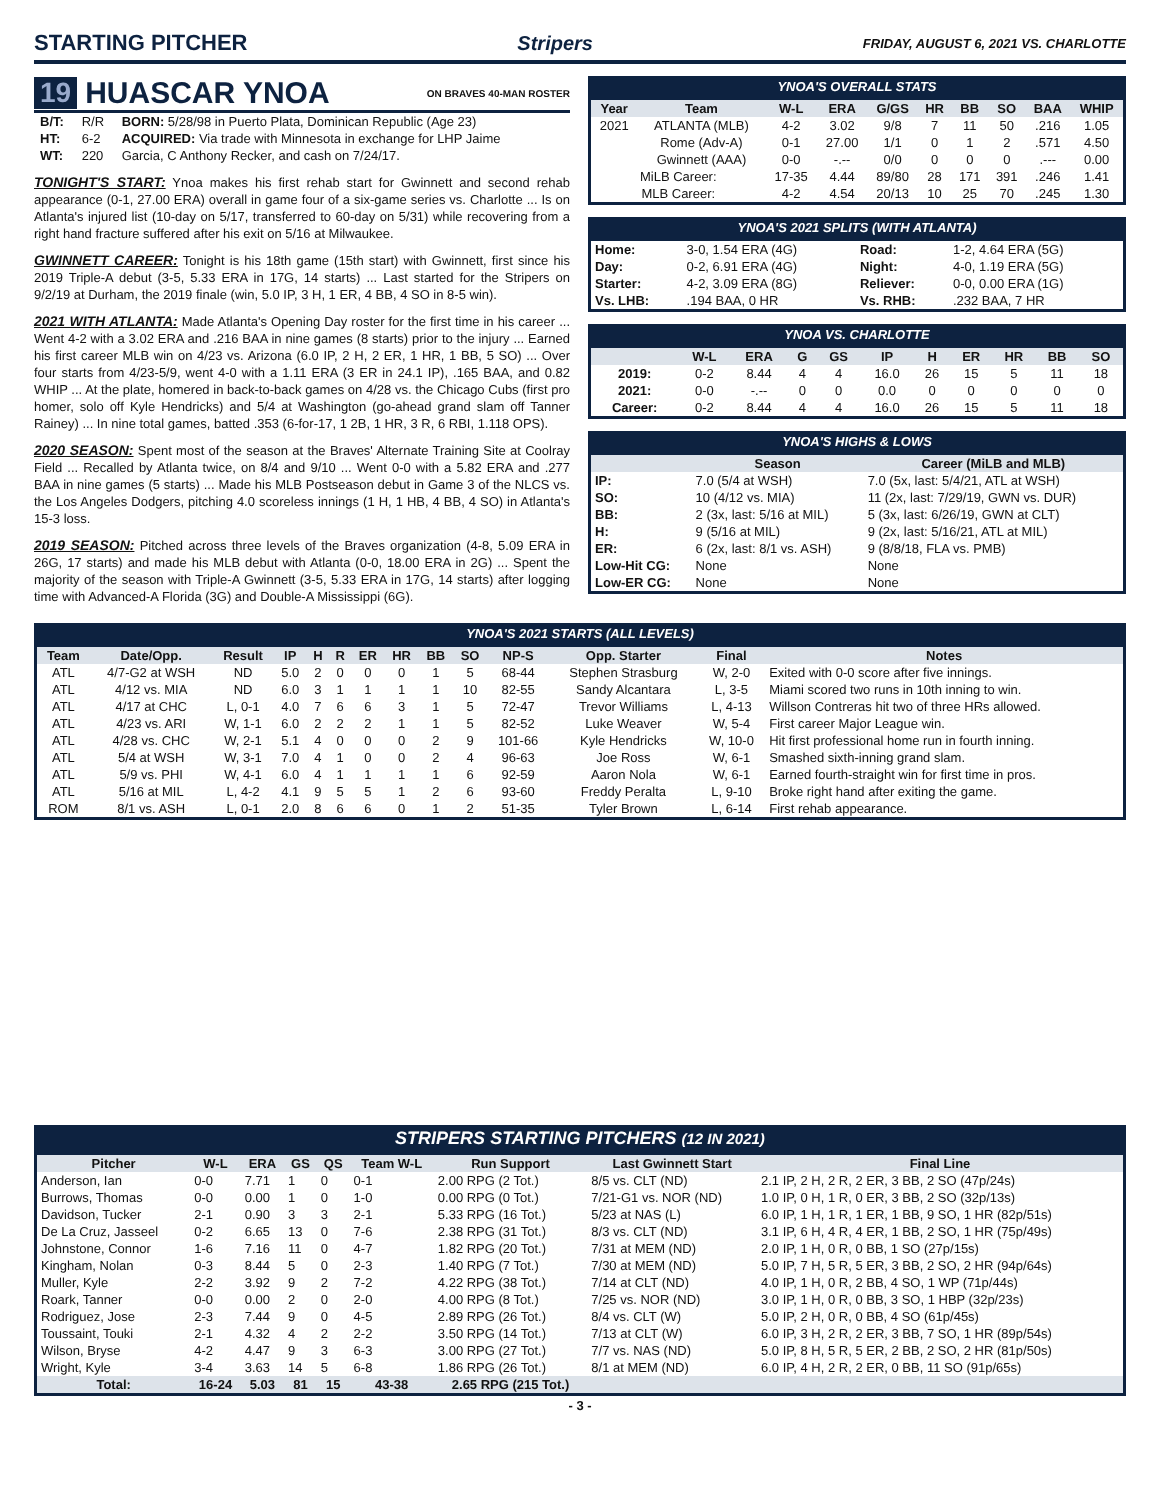STARTING PITCHER Stripers FRIDAY, AUGUST 6, 2021 VS. CHARLOTTE
19 HUASCAR YNOA ON BRAVES 40-MAN ROSTER
| B/T: | R/R | BORN: 5/28/98 in Puerto Plata, Dominican Republic (Age 23) |
| HT: | 6-2 | ACQUIRED: Via trade with Minnesota in exchange for LHP Jaime |
| WT: | 220 | Garcia, C Anthony Recker, and cash on 7/24/17. |
TONIGHT'S START: Ynoa makes his first rehab start for Gwinnett and second rehab appearance (0-1, 27.00 ERA) overall in game four of a six-game series vs. Charlotte ... Is on Atlanta's injured list (10-day on 5/17, transferred to 60-day on 5/31) while recovering from a right hand fracture suffered after his exit on 5/16 at Milwaukee.
GWINNETT CAREER: Tonight is his 18th game (15th start) with Gwinnett, first since his 2019 Triple-A debut (3-5, 5.33 ERA in 17G, 14 starts) ... Last started for the Stripers on 9/2/19 at Durham, the 2019 finale (win, 5.0 IP, 3 H, 1 ER, 4 BB, 4 SO in 8-5 win).
2021 WITH ATLANTA: Made Atlanta's Opening Day roster for the first time in his career ... Went 4-2 with a 3.02 ERA and .216 BAA in nine games (8 starts) prior to the injury ... Earned his first career MLB win on 4/23 vs. Arizona (6.0 IP, 2 H, 2 ER, 1 HR, 1 BB, 5 SO) ... Over four starts from 4/23-5/9, went 4-0 with a 1.11 ERA (3 ER in 24.1 IP), .165 BAA, and 0.82 WHIP ... At the plate, homered in back-to-back games on 4/28 vs. the Chicago Cubs (first pro homer, solo off Kyle Hendricks) and 5/4 at Washington (go-ahead grand slam off Tanner Rainey) ... In nine total games, batted .353 (6-for-17, 1 2B, 1 HR, 3 R, 6 RBI, 1.118 OPS).
2020 SEASON: Spent most of the season at the Braves' Alternate Training Site at Coolray Field ... Recalled by Atlanta twice, on 8/4 and 9/10 ... Went 0-0 with a 5.82 ERA and .277 BAA in nine games (5 starts) ... Made his MLB Postseason debut in Game 3 of the NLCS vs. the Los Angeles Dodgers, pitching 4.0 scoreless innings (1 H, 1 HB, 4 BB, 4 SO) in Atlanta's 15-3 loss.
2019 SEASON: Pitched across three levels of the Braves organization (4-8, 5.09 ERA in 26G, 17 starts) and made his MLB debut with Atlanta (0-0, 18.00 ERA in 2G) ... Spent the majority of the season with Triple-A Gwinnett (3-5, 5.33 ERA in 17G, 14 starts) after logging time with Advanced-A Florida (3G) and Double-A Mississippi (6G).
YNOA'S OVERALL STATS
| Year | Team | W-L | ERA | G/GS | HR | BB | SO | BAA | WHIP |
| --- | --- | --- | --- | --- | --- | --- | --- | --- | --- |
| 2021 | ATLANTA (MLB) | 4-2 | 3.02 | 9/8 | 7 | 11 | 50 | .216 | 1.05 |
| | Rome (Adv-A) | 0-1 | 27.00 | 1/1 | 0 | 1 | 2 | .571 | 4.50 |
| | Gwinnett (AAA) | 0-0 | -.-- | 0/0 | 0 | 0 | 0 | .--- | 0.00 |
| MiLB Career: | | 17-35 | 4.44 | 89/80 | 28 | 171 | 391 | .246 | 1.41 |
| MLB Career: | | 4-2 | 4.54 | 20/13 | 10 | 25 | 70 | .245 | 1.30 |
YNOA'S 2021 SPLITS (WITH ATLANTA)
| Home: | 3-0, 1.54 ERA (4G) | Road: | 1-2, 4.64 ERA (5G) |
| Day: | 0-2, 6.91 ERA (4G) | Night: | 4-0, 1.19 ERA (5G) |
| Starter: | 4-2, 3.09 ERA (8G) | Reliever: | 0-0, 0.00 ERA (1G) |
| Vs. LHB: | .194 BAA, 0 HR | Vs. RHB: | .232 BAA, 7 HR |
YNOA VS. CHARLOTTE
| | W-L | ERA | G | GS | IP | H | ER | HR | BB | SO |
| --- | --- | --- | --- | --- | --- | --- | --- | --- | --- | --- |
| 2019: | 0-2 | 8.44 | 4 | 4 | 16.0 | 26 | 15 | 5 | 11 | 18 |
| 2021: | 0-0 | -.-- | 0 | 0 | 0.0 | 0 | 0 | 0 | 0 | 0 |
| Career: | 0-2 | 8.44 | 4 | 4 | 16.0 | 26 | 15 | 5 | 11 | 18 |
YNOA'S HIGHS & LOWS
| | Season | Career (MiLB and MLB) |
| --- | --- | --- |
| IP: | 7.0 (5/4 at WSH) | 7.0 (5x, last: 5/4/21, ATL at WSH) |
| SO: | 10 (4/12 vs. MIA) | 11 (2x, last: 7/29/19, GWN vs. DUR) |
| BB: | 2 (3x, last: 5/16 at MIL) | 5 (3x, last: 6/26/19, GWN at CLT) |
| H: | 9 (5/16 at MIL) | 9 (2x, last: 5/16/21, ATL at MIL) |
| ER: | 6 (2x, last: 8/1 vs. ASH) | 9 (8/8/18, FLA vs. PMB) |
| Low-Hit CG: | None | None |
| Low-ER CG: | None | None |
YNOA'S 2021 STARTS (ALL LEVELS)
| Team | Date/Opp. | Result | IP | H | R | ER | HR | BB | SO | NP-S | Opp. Starter | Final | Notes |
| --- | --- | --- | --- | --- | --- | --- | --- | --- | --- | --- | --- | --- | --- |
| ATL | 4/7-G2 at WSH | ND | 5.0 | 2 | 0 | 0 | 0 | 1 | 5 | 68-44 | Stephen Strasburg | W, 2-0 | Exited with 0-0 score after five innings. |
| ATL | 4/12 vs. MIA | ND | 6.0 | 3 | 1 | 1 | 1 | 1 | 10 | 82-55 | Sandy Alcantara | L, 3-5 | Miami scored two runs in 10th inning to win. |
| ATL | 4/17 at CHC | L, 0-1 | 4.0 | 7 | 6 | 6 | 3 | 1 | 5 | 72-47 | Trevor Williams | L, 4-13 | Willson Contreras hit two of three HRs allowed. |
| ATL | 4/23 vs. ARI | W, 1-1 | 6.0 | 2 | 2 | 2 | 1 | 1 | 5 | 82-52 | Luke Weaver | W, 5-4 | First career Major League win. |
| ATL | 4/28 vs. CHC | W, 2-1 | 5.1 | 4 | 0 | 0 | 0 | 2 | 9 | 101-66 | Kyle Hendricks | W, 10-0 | Hit first professional home run in fourth inning. |
| ATL | 5/4 at WSH | W, 3-1 | 7.0 | 4 | 1 | 0 | 0 | 2 | 4 | 96-63 | Joe Ross | W, 6-1 | Smashed sixth-inning grand slam. |
| ATL | 5/9 vs. PHI | W, 4-1 | 6.0 | 4 | 1 | 1 | 1 | 1 | 6 | 92-59 | Aaron Nola | W, 6-1 | Earned fourth-straight win for first time in pros. |
| ATL | 5/16 at MIL | L, 4-2 | 4.1 | 9 | 5 | 5 | 1 | 2 | 6 | 93-60 | Freddy Peralta | L, 9-10 | Broke right hand after exiting the game. |
| ROM | 8/1 vs. ASH | L, 0-1 | 2.0 | 8 | 6 | 6 | 0 | 1 | 2 | 51-35 | Tyler Brown | L, 6-14 | First rehab appearance. |
STRIPERS STARTING PITCHERS (12 IN 2021)
| Pitcher | W-L | ERA | GS | QS | Team W-L | Run Support | Last Gwinnett Start | Final Line |
| --- | --- | --- | --- | --- | --- | --- | --- | --- |
| Anderson, Ian | 0-0 | 7.71 | 1 | 0 | 0-1 | 2.00 RPG (2 Tot.) | 8/5 vs. CLT (ND) | 2.1 IP, 2 H, 2 R, 2 ER, 3 BB, 2 SO (47p/24s) |
| Burrows, Thomas | 0-0 | 0.00 | 1 | 0 | 1-0 | 0.00 RPG (0 Tot.) | 7/21-G1 vs. NOR (ND) | 1.0 IP, 0 H, 1 R, 0 ER, 3 BB, 2 SO (32p/13s) |
| Davidson, Tucker | 2-1 | 0.90 | 3 | 3 | 2-1 | 5.33 RPG (16 Tot.) | 5/23 at NAS (L) | 6.0 IP, 1 H, 1 R, 1 ER, 1 BB, 9 SO, 1 HR (82p/51s) |
| De La Cruz, Jasseel | 0-2 | 6.65 | 13 | 0 | 7-6 | 2.38 RPG (31 Tot.) | 8/3 vs. CLT (ND) | 3.1 IP, 6 H, 4 R, 4 ER, 1 BB, 2 SO, 1 HR (75p/49s) |
| Johnstone, Connor | 1-6 | 7.16 | 11 | 0 | 4-7 | 1.82 RPG (20 Tot.) | 7/31 at MEM (ND) | 2.0 IP, 1 H, 0 R, 0 BB, 1 SO (27p/15s) |
| Kingham, Nolan | 0-3 | 8.44 | 5 | 0 | 2-3 | 1.40 RPG (7 Tot.) | 7/30 at MEM (ND) | 5.0 IP, 7 H, 5 R, 5 ER, 3 BB, 2 SO, 2 HR (94p/64s) |
| Muller, Kyle | 2-2 | 3.92 | 9 | 2 | 7-2 | 4.22 RPG (38 Tot.) | 7/14 at CLT (ND) | 4.0 IP, 1 H, 0 R, 2 BB, 4 SO, 1 WP (71p/44s) |
| Roark, Tanner | 0-0 | 0.00 | 2 | 0 | 2-0 | 4.00 RPG (8 Tot.) | 7/25 vs. NOR (ND) | 3.0 IP, 1 H, 0 R, 0 BB, 3 SO, 1 HBP (32p/23s) |
| Rodriguez, Jose | 2-3 | 7.44 | 9 | 0 | 4-5 | 2.89 RPG (26 Tot.) | 8/4 vs. CLT (W) | 5.0 IP, 2 H, 0 R, 0 BB, 4 SO (61p/45s) |
| Toussaint, Touki | 2-1 | 4.32 | 4 | 2 | 2-2 | 3.50 RPG (14 Tot.) | 7/13 at CLT (W) | 6.0 IP, 3 H, 2 R, 2 ER, 3 BB, 7 SO, 1 HR (89p/54s) |
| Wilson, Bryse | 4-2 | 4.47 | 9 | 3 | 6-3 | 3.00 RPG (27 Tot.) | 7/7 vs. NAS (ND) | 5.0 IP, 8 H, 5 R, 5 ER, 2 BB, 2 SO, 2 HR (81p/50s) |
| Wright, Kyle | 3-4 | 3.63 | 14 | 5 | 6-8 | 1.86 RPG (26 Tot.) | 8/1 at MEM (ND) | 6.0 IP, 4 H, 2 R, 2 ER, 0 BB, 11 SO (91p/65s) |
| Total: | 16-24 | 5.03 | 81 | 15 | 43-38 | 2.65 RPG (215 Tot.) | | |
- 3 -